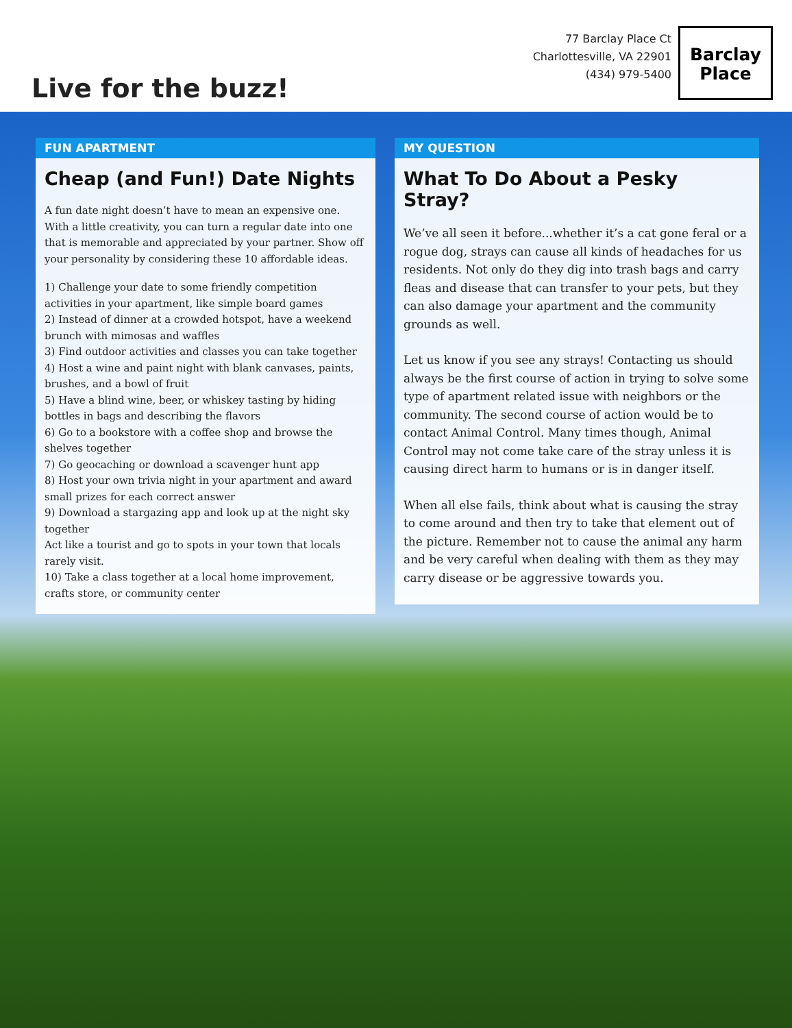Live for the buzz!
77 Barclay Place Ct
Charlottesville, VA 22901
(434) 979-5400
Barclay
Place
FUN APARTMENT
Cheap (and Fun!) Date Nights
A fun date night doesn’t have to mean an expensive one. With a little creativity, you can turn a regular date into one that is memorable and appreciated by your partner. Show off your personality by considering these 10 affordable ideas.
1) Challenge your date to some friendly competition activities in your apartment, like simple board games
2) Instead of dinner at a crowded hotspot, have a weekend brunch with mimosas and waffles
3) Find outdoor activities and classes you can take together
4) Host a wine and paint night with blank canvases, paints, brushes, and a bowl of fruit
5) Have a blind wine, beer, or whiskey tasting by hiding bottles in bags and describing the flavors
6) Go to a bookstore with a coffee shop and browse the shelves together
7) Go geocaching or download a scavenger hunt app
8) Host your own trivia night in your apartment and award small prizes for each correct answer
9) Download a stargazing app and look up at the night sky together
Act like a tourist and go to spots in your town that locals rarely visit.
10) Take a class together at a local home improvement, crafts store, or community center
MY QUESTION
What To Do About a Pesky Stray?
We’ve all seen it before...whether it’s a cat gone feral or a rogue dog, strays can cause all kinds of headaches for us residents. Not only do they dig into trash bags and carry fleas and disease that can transfer to your pets, but they can also damage your apartment and the community grounds as well.
Let us know if you see any strays! Contacting us should always be the first course of action in trying to solve some type of apartment related issue with neighbors or the community. The second course of action would be to contact Animal Control. Many times though, Animal Control may not come take care of the stray unless it is causing direct harm to humans or is in danger itself.
When all else fails, think about what is causing the stray to come around and then try to take that element out of the picture. Remember not to cause the animal any harm and be very careful when dealing with them as they may carry disease or be aggressive towards you.